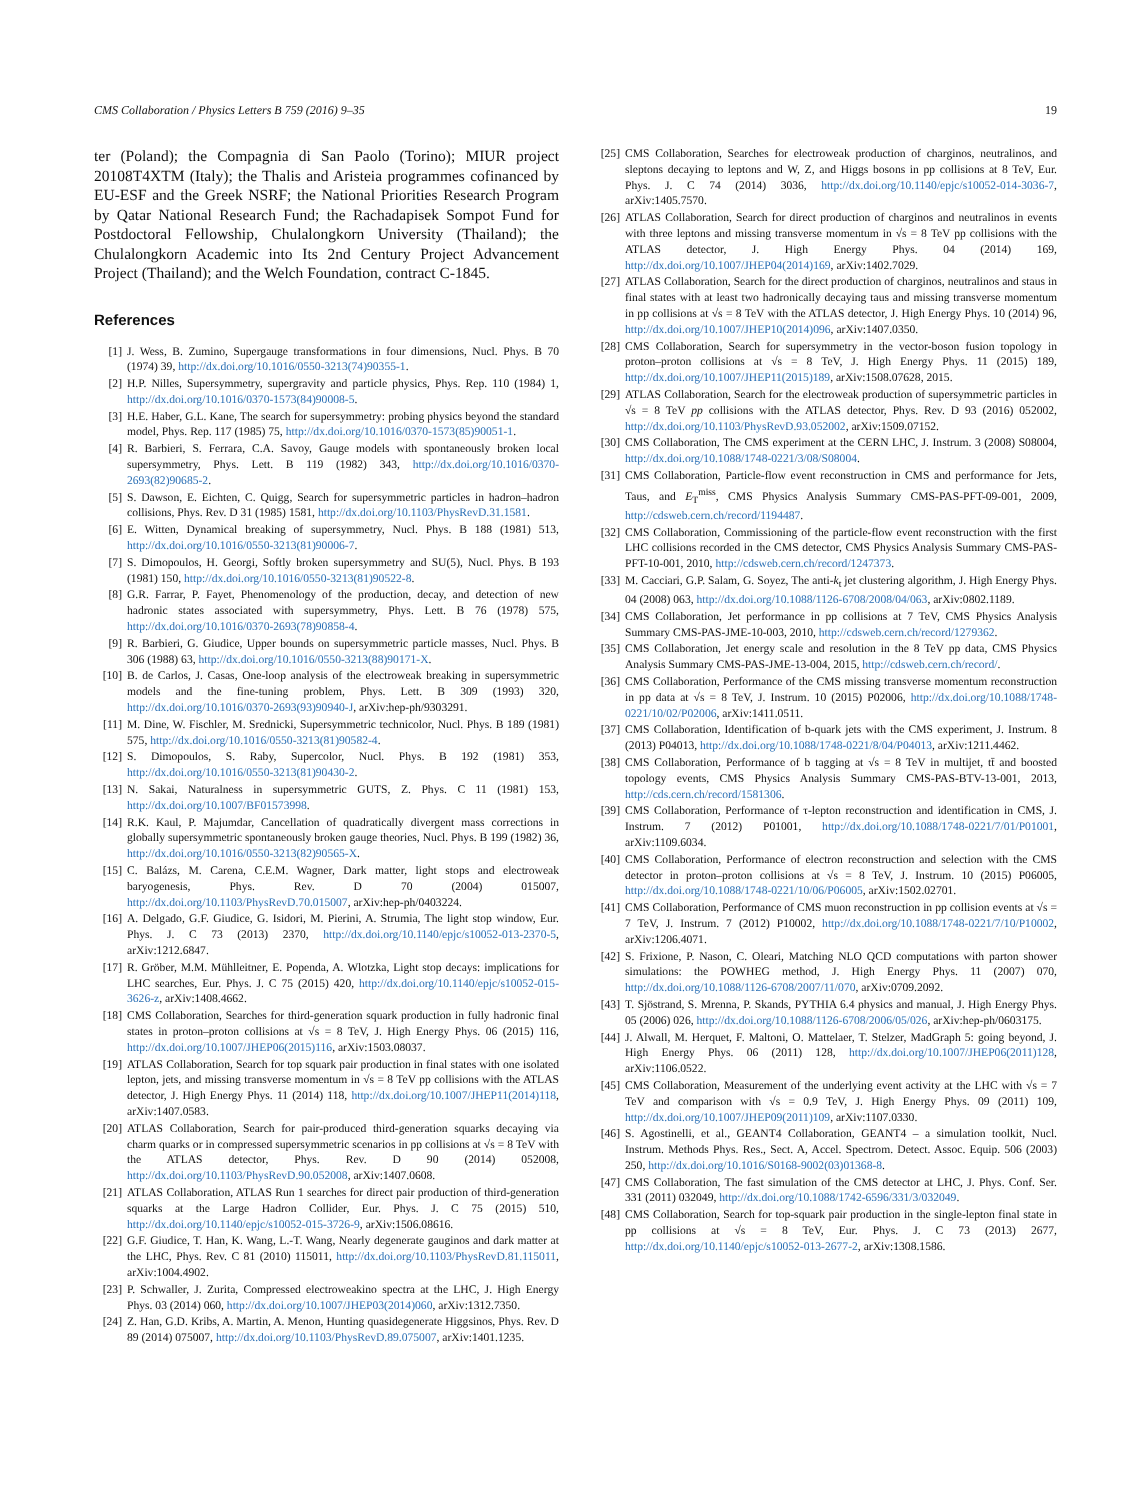CMS Collaboration / Physics Letters B 759 (2016) 9–35 19
ter (Poland); the Compagnia di San Paolo (Torino); MIUR project 20108T4XTM (Italy); the Thalis and Aristeia programmes cofinanced by EU-ESF and the Greek NSRF; the National Priorities Research Program by Qatar National Research Fund; the Rachadapisek Sompot Fund for Postdoctoral Fellowship, Chulalongkorn University (Thailand); the Chulalongkorn Academic into Its 2nd Century Project Advancement Project (Thailand); and the Welch Foundation, contract C-1845.
References
[1] J. Wess, B. Zumino, Supergauge transformations in four dimensions, Nucl. Phys. B 70 (1974) 39, http://dx.doi.org/10.1016/0550-3213(74)90355-1.
[2] H.P. Nilles, Supersymmetry, supergravity and particle physics, Phys. Rep. 110 (1984) 1, http://dx.doi.org/10.1016/0370-1573(84)90008-5.
[3] H.E. Haber, G.L. Kane, The search for supersymmetry: probing physics beyond the standard model, Phys. Rep. 117 (1985) 75, http://dx.doi.org/10.1016/0370-1573(85)90051-1.
[4] R. Barbieri, S. Ferrara, C.A. Savoy, Gauge models with spontaneously broken local supersymmetry, Phys. Lett. B 119 (1982) 343, http://dx.doi.org/10.1016/0370-2693(82)90685-2.
[5] S. Dawson, E. Eichten, C. Quigg, Search for supersymmetric particles in hadron–hadron collisions, Phys. Rev. D 31 (1985) 1581, http://dx.doi.org/10.1103/PhysRevD.31.1581.
[6] E. Witten, Dynamical breaking of supersymmetry, Nucl. Phys. B 188 (1981) 513, http://dx.doi.org/10.1016/0550-3213(81)90006-7.
[7] S. Dimopoulos, H. Georgi, Softly broken supersymmetry and SU(5), Nucl. Phys. B 193 (1981) 150, http://dx.doi.org/10.1016/0550-3213(81)90522-8.
[8] G.R. Farrar, P. Fayet, Phenomenology of the production, decay, and detection of new hadronic states associated with supersymmetry, Phys. Lett. B 76 (1978) 575, http://dx.doi.org/10.1016/0370-2693(78)90858-4.
[9] R. Barbieri, G. Giudice, Upper bounds on supersymmetric particle masses, Nucl. Phys. B 306 (1988) 63, http://dx.doi.org/10.1016/0550-3213(88)90171-X.
[10] B. de Carlos, J. Casas, One-loop analysis of the electroweak breaking in supersymmetric models and the fine-tuning problem, Phys. Lett. B 309 (1993) 320, http://dx.doi.org/10.1016/0370-2693(93)90940-J, arXiv:hep-ph/9303291.
[11] M. Dine, W. Fischler, M. Srednicki, Supersymmetric technicolor, Nucl. Phys. B 189 (1981) 575, http://dx.doi.org/10.1016/0550-3213(81)90582-4.
[12] S. Dimopoulos, S. Raby, Supercolor, Nucl. Phys. B 192 (1981) 353, http://dx.doi.org/10.1016/0550-3213(81)90430-2.
[13] N. Sakai, Naturalness in supersymmetric GUTS, Z. Phys. C 11 (1981) 153, http://dx.doi.org/10.1007/BF01573998.
[14] R.K. Kaul, P. Majumdar, Cancellation of quadratically divergent mass corrections in globally supersymmetric spontaneously broken gauge theories, Nucl. Phys. B 199 (1982) 36, http://dx.doi.org/10.1016/0550-3213(82)90565-X.
[15] C. Balázs, M. Carena, C.E.M. Wagner, Dark matter, light stops and electroweak baryogenesis, Phys. Rev. D 70 (2004) 015007, http://dx.doi.org/10.1103/PhysRevD.70.015007, arXiv:hep-ph/0403224.
[16] A. Delgado, G.F. Giudice, G. Isidori, M. Pierini, A. Strumia, The light stop window, Eur. Phys. J. C 73 (2013) 2370, http://dx.doi.org/10.1140/epjc/s10052-013-2370-5, arXiv:1212.6847.
[17] R. Gröber, M.M. Mühlleitner, E. Popenda, A. Wlotzka, Light stop decays: implications for LHC searches, Eur. Phys. J. C 75 (2015) 420, http://dx.doi.org/10.1140/epjc/s10052-015-3626-z, arXiv:1408.4662.
[18] CMS Collaboration, Searches for third-generation squark production in fully hadronic final states in proton–proton collisions at √s = 8 TeV, J. High Energy Phys. 06 (2015) 116, http://dx.doi.org/10.1007/JHEP06(2015)116, arXiv:1503.08037.
[19] ATLAS Collaboration, Search for top squark pair production in final states with one isolated lepton, jets, and missing transverse momentum in √s = 8 TeV pp collisions with the ATLAS detector, J. High Energy Phys. 11 (2014) 118, http://dx.doi.org/10.1007/JHEP11(2014)118, arXiv:1407.0583.
[20] ATLAS Collaboration, Search for pair-produced third-generation squarks decaying via charm quarks or in compressed supersymmetric scenarios in pp collisions at √s = 8 TeV with the ATLAS detector, Phys. Rev. D 90 (2014) 052008, http://dx.doi.org/10.1103/PhysRevD.90.052008, arXiv:1407.0608.
[21] ATLAS Collaboration, ATLAS Run 1 searches for direct pair production of third-generation squarks at the Large Hadron Collider, Eur. Phys. J. C 75 (2015) 510, http://dx.doi.org/10.1140/epjc/s10052-015-3726-9, arXiv:1506.08616.
[22] G.F. Giudice, T. Han, K. Wang, L.-T. Wang, Nearly degenerate gauginos and dark matter at the LHC, Phys. Rev. C 81 (2010) 115011, http://dx.doi.org/10.1103/PhysRevD.81.115011, arXiv:1004.4902.
[23] P. Schwaller, J. Zurita, Compressed electroweakino spectra at the LHC, J. High Energy Phys. 03 (2014) 060, http://dx.doi.org/10.1007/JHEP03(2014)060, arXiv:1312.7350.
[24] Z. Han, G.D. Kribs, A. Martin, A. Menon, Hunting quasidegenerate Higgsinos, Phys. Rev. D 89 (2014) 075007, http://dx.doi.org/10.1103/PhysRevD.89.075007, arXiv:1401.1235.
[25] CMS Collaboration, Searches for electroweak production of charginos, neutralinos, and sleptons decaying to leptons and W, Z, and Higgs bosons in pp collisions at 8 TeV, Eur. Phys. J. C 74 (2014) 3036, http://dx.doi.org/10.1140/epjc/s10052-014-3036-7, arXiv:1405.7570.
[26] ATLAS Collaboration, Search for direct production of charginos and neutralinos in events with three leptons and missing transverse momentum in √s = 8 TeV pp collisions with the ATLAS detector, J. High Energy Phys. 04 (2014) 169, http://dx.doi.org/10.1007/JHEP04(2014)169, arXiv:1402.7029.
[27] ATLAS Collaboration, Search for the direct production of charginos, neutralinos and staus in final states with at least two hadronically decaying taus and missing transverse momentum in pp collisions at √s = 8 TeV with the ATLAS detector, J. High Energy Phys. 10 (2014) 96, http://dx.doi.org/10.1007/JHEP10(2014)096, arXiv:1407.0350.
[28] CMS Collaboration, Search for supersymmetry in the vector-boson fusion topology in proton–proton collisions at √s = 8 TeV, J. High Energy Phys. 11 (2015) 189, http://dx.doi.org/10.1007/JHEP11(2015)189, arXiv:1508.07628, 2015.
[29] ATLAS Collaboration, Search for the electroweak production of supersymmetric particles in √s = 8 TeV pp collisions with the ATLAS detector, Phys. Rev. D 93 (2016) 052002, http://dx.doi.org/10.1103/PhysRevD.93.052002, arXiv:1509.07152.
[30] CMS Collaboration, The CMS experiment at the CERN LHC, J. Instrum. 3 (2008) S08004, http://dx.doi.org/10.1088/1748-0221/3/08/S08004.
[31] CMS Collaboration, Particle-flow event reconstruction in CMS and performance for Jets, Taus, and E<sub>T</sub><sup>miss</sup>, CMS Physics Analysis Summary CMS-PAS-PFT-09-001, 2009, http://cdsweb.cern.ch/record/1194487.
[32] CMS Collaboration, Commissioning of the particle-flow event reconstruction with the first LHC collisions recorded in the CMS detector, CMS Physics Analysis Summary CMS-PAS-PFT-10-001, 2010, http://cdsweb.cern.ch/record/1247373.
[33] M. Cacciari, G.P. Salam, G. Soyez, The anti-k<sub>t</sub> jet clustering algorithm, J. High Energy Phys. 04 (2008) 063, http://dx.doi.org/10.1088/1126-6708/2008/04/063, arXiv:0802.1189.
[34] CMS Collaboration, Jet performance in pp collisions at 7 TeV, CMS Physics Analysis Summary CMS-PAS-JME-10-003, 2010, http://cdsweb.cern.ch/record/1279362.
[35] CMS Collaboration, Jet energy scale and resolution in the 8 TeV pp data, CMS Physics Analysis Summary CMS-PAS-JME-13-004, 2015, http://cdsweb.cern.ch/record/.
[36] CMS Collaboration, Performance of the CMS missing transverse momentum reconstruction in pp data at √s = 8 TeV, J. Instrum. 10 (2015) P02006, http://dx.doi.org/10.1088/1748-0221/10/02/P02006, arXiv:1411.0511.
[37] CMS Collaboration, Identification of b-quark jets with the CMS experiment, J. Instrum. 8 (2013) P04013, http://dx.doi.org/10.1088/1748-0221/8/04/P04013, arXiv:1211.4462.
[38] CMS Collaboration, Performance of b tagging at √s = 8 TeV in multijet, tt̄ and boosted topology events, CMS Physics Analysis Summary CMS-PAS-BTV-13-001, 2013, http://cds.cern.ch/record/1581306.
[39] CMS Collaboration, Performance of τ-lepton reconstruction and identification in CMS, J. Instrum. 7 (2012) P01001, http://dx.doi.org/10.1088/1748-0221/7/01/P01001, arXiv:1109.6034.
[40] CMS Collaboration, Performance of electron reconstruction and selection with the CMS detector in proton–proton collisions at √s = 8 TeV, J. Instrum. 10 (2015) P06005, http://dx.doi.org/10.1088/1748-0221/10/06/P06005, arXiv:1502.02701.
[41] CMS Collaboration, Performance of CMS muon reconstruction in pp collision events at √s = 7 TeV, J. Instrum. 7 (2012) P10002, http://dx.doi.org/10.1088/1748-0221/7/10/P10002, arXiv:1206.4071.
[42] S. Frixione, P. Nason, C. Oleari, Matching NLO QCD computations with parton shower simulations: the POWHEG method, J. High Energy Phys. 11 (2007) 070, http://dx.doi.org/10.1088/1126-6708/2007/11/070, arXiv:0709.2092.
[43] T. Sjöstrand, S. Mrenna, P. Skands, PYTHIA 6.4 physics and manual, J. High Energy Phys. 05 (2006) 026, http://dx.doi.org/10.1088/1126-6708/2006/05/026, arXiv:hep-ph/0603175.
[44] J. Alwall, M. Herquet, F. Maltoni, O. Mattelaer, T. Stelzer, MadGraph 5: going beyond, J. High Energy Phys. 06 (2011) 128, http://dx.doi.org/10.1007/JHEP06(2011)128, arXiv:1106.0522.
[45] CMS Collaboration, Measurement of the underlying event activity at the LHC with √s = 7 TeV and comparison with √s = 0.9 TeV, J. High Energy Phys. 09 (2011) 109, http://dx.doi.org/10.1007/JHEP09(2011)109, arXiv:1107.0330.
[46] S. Agostinelli, et al., GEANT4 Collaboration, GEANT4 – a simulation toolkit, Nucl. Instrum. Methods Phys. Res., Sect. A, Accel. Spectrom. Detect. Assoc. Equip. 506 (2003) 250, http://dx.doi.org/10.1016/S0168-9002(03)01368-8.
[47] CMS Collaboration, The fast simulation of the CMS detector at LHC, J. Phys. Conf. Ser. 331 (2011) 032049, http://dx.doi.org/10.1088/1742-6596/331/3/032049.
[48] CMS Collaboration, Search for top-squark pair production in the single-lepton final state in pp collisions at √s = 8 TeV, Eur. Phys. J. C 73 (2013) 2677, http://dx.doi.org/10.1140/epjc/s10052-013-2677-2, arXiv:1308.1586.